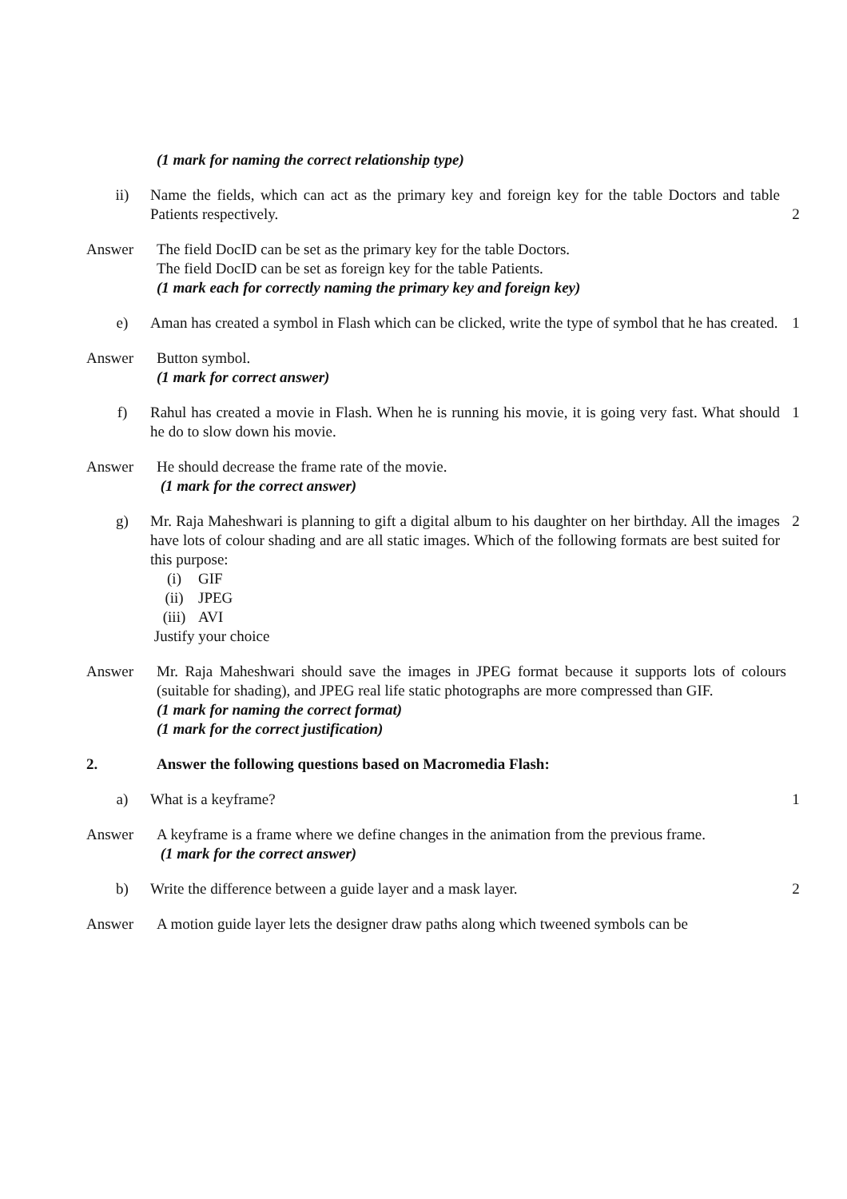(1 mark for naming the correct relationship type)
ii) Name the fields, which can act as the primary key and foreign key for the table Doctors and table Patients respectively.
2
Answer The field DocID can be set as the primary key for the table Doctors.
The field DocID can be set as foreign key for the table Patients.
(1 mark each for correctly naming the primary key and foreign key)
e) Aman has created a symbol in Flash which can be clicked, write the type of symbol that he has created.
1
Answer Button symbol.
(1 mark for correct answer)
f) Rahul has created a movie in Flash. When he is running his movie, it is going very fast. What should he do to slow down his movie.
1
Answer He should decrease the frame rate of the movie.
(1 mark for the correct answer)
g) Mr. Raja Maheshwari is planning to gift a digital album to his daughter on her birthday. All the images have lots of colour shading and are all static images. Which of the following formats are best suited for this purpose:
(i) GIF
(ii) JPEG
(iii) AVI
Justify your choice
2
Answer Mr. Raja Maheshwari should save the images in JPEG format because it supports lots of colours (suitable for shading), and JPEG real life static photographs are more compressed than GIF.
(1 mark for naming the correct format)
(1 mark for the correct justification)
2. Answer the following questions based on Macromedia Flash:
a) What is a keyframe? 1
Answer A keyframe is a frame where we define changes in the animation from the previous frame.
(1 mark for the correct answer)
b) Write the difference between a guide layer and a mask layer. 2
Answer A motion guide layer lets the designer draw paths along which tweened symbols can be